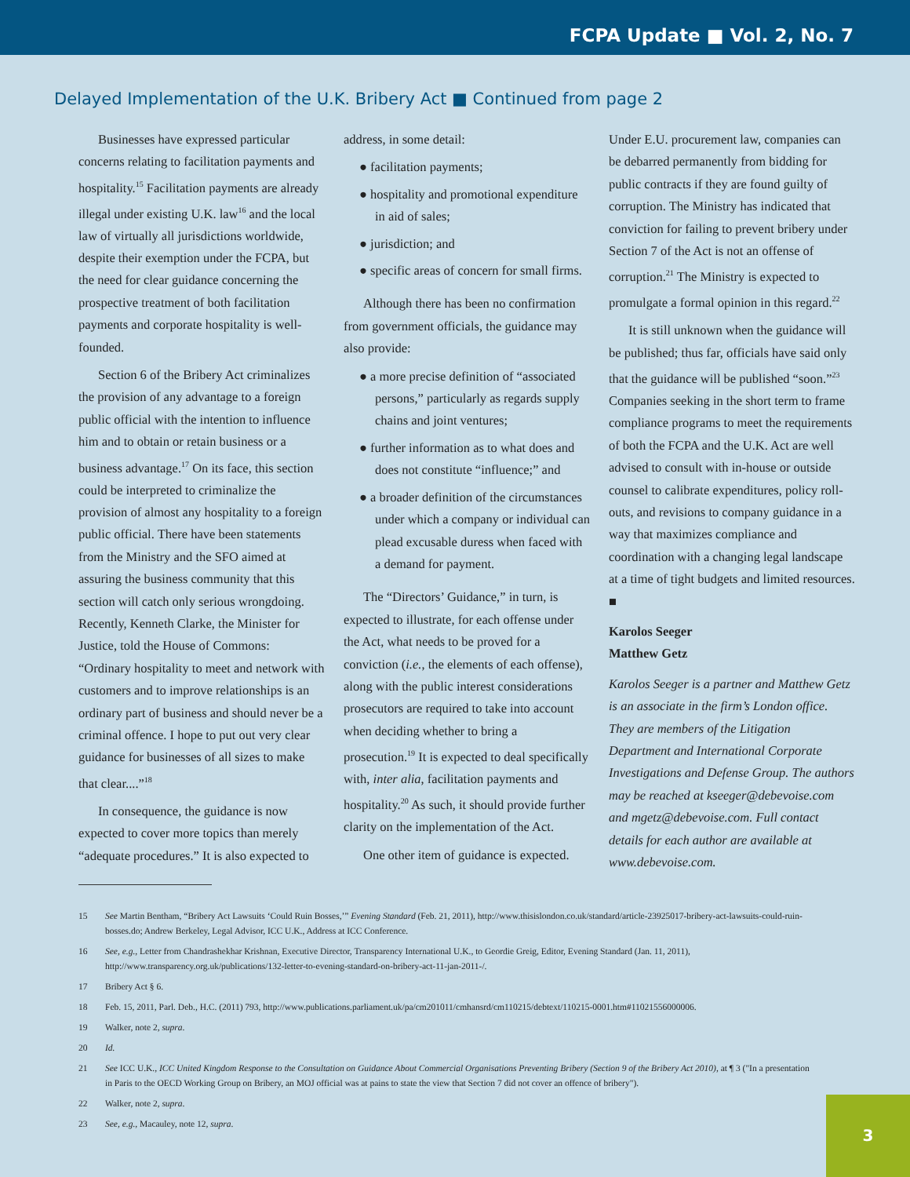FCPA Update ■ Vol. 2, No. 7
Delayed Implementation of the U.K. Bribery Act ■ Continued from page 2
Businesses have expressed particular concerns relating to facilitation payments and hospitality.<sup>15</sup> Facilitation payments are already illegal under existing U.K. law<sup>16</sup> and the local law of virtually all jurisdictions worldwide, despite their exemption under the FCPA, but the need for clear guidance concerning the prospective treatment of both facilitation payments and corporate hospitality is well-founded.
Section 6 of the Bribery Act criminalizes the provision of any advantage to a foreign public official with the intention to influence him and to obtain or retain business or a business advantage.<sup>17</sup> On its face, this section could be interpreted to criminalize the provision of almost any hospitality to a foreign public official. There have been statements from the Ministry and the SFO aimed at assuring the business community that this section will catch only serious wrongdoing. Recently, Kenneth Clarke, the Minister for Justice, told the House of Commons: “Ordinary hospitality to meet and network with customers and to improve relationships is an ordinary part of business and should never be a criminal offence. I hope to put out very clear guidance for businesses of all sizes to make that clear....”<sup>18</sup>
In consequence, the guidance is now expected to cover more topics than merely “adequate procedures.” It is also expected to
address, in some detail:
● facilitation payments;
● hospitality and promotional expenditure in aid of sales;
● jurisdiction; and
● specific areas of concern for small firms.
Although there has been no confirmation from government officials, the guidance may also provide:
● a more precise definition of “associated persons,” particularly as regards supply chains and joint ventures;
● further information as to what does and does not constitute “influence;” and
● a broader definition of the circumstances under which a company or individual can plead excusable duress when faced with a demand for payment.
The “Directors’ Guidance,” in turn, is expected to illustrate, for each offense under the Act, what needs to be proved for a conviction (i.e., the elements of each offense), along with the public interest considerations prosecutors are required to take into account when deciding whether to bring a prosecution.<sup>19</sup> It is expected to deal specifically with, inter alia, facilitation payments and hospitality.<sup>20</sup> As such, it should provide further clarity on the implementation of the Act.
One other item of guidance is expected.
Under E.U. procurement law, companies can be debarred permanently from bidding for public contracts if they are found guilty of corruption. The Ministry has indicated that conviction for failing to prevent bribery under Section 7 of the Act is not an offense of corruption.<sup>21</sup> The Ministry is expected to promulgate a formal opinion in this regard.<sup>22</sup>
It is still unknown when the guidance will be published; thus far, officials have said only that the guidance will be published “soon.”<sup>23</sup> Companies seeking in the short term to frame compliance programs to meet the requirements of both the FCPA and the U.K. Act are well advised to consult with in-house or outside counsel to calibrate expenditures, policy roll-outs, and revisions to company guidance in a way that maximizes compliance and coordination with a changing legal landscape at a time of tight budgets and limited resources. ■
Karolos Seeger
Matthew Getz
Karolos Seeger is a partner and Matthew Getz is an associate in the firm’s London office. They are members of the Litigation Department and International Corporate Investigations and Defense Group. The authors may be reached at kseeger@debevoise.com and mgetz@debevoise.com. Full contact details for each author are available at www.debevoise.com.
15 See Martin Bentham, “Bribery Act Lawsuits ‘Could Ruin Bosses,’” Evening Standard (Feb. 21, 2011), http://www.thisislondon.co.uk/standard/article-23925017-bribery-act-lawsuits-could-ruin-bosses.do; Andrew Berkeley, Legal Advisor, ICC U.K., Address at ICC Conference.
16 See, e.g., Letter from Chandrashekhar Krishnan, Executive Director, Transparency International U.K., to Geordie Greig, Editor, Evening Standard (Jan. 11, 2011), http://www.transparency.org.uk/publications/132-letter-to-evening-standard-on-bribery-act-11-jan-2011-/.
17 Bribery Act § 6.
18 Feb. 15, 2011, Parl. Deb., H.C. (2011) 793, http://www.publications.parliament.uk/pa/cm201011/cmhansrd/cm110215/debtext/110215-0001.htm#11021556000006.
19 Walker, note 2, supra.
20 Id.
21 See ICC U.K., ICC United Kingdom Response to the Consultation on Guidance About Commercial Organisations Preventing Bribery (Section 9 of the Bribery Act 2010), at ¶ 3 ("In a presentation in Paris to the OECD Working Group on Bribery, an MOJ official was at pains to state the view that Section 7 did not cover an offence of bribery").
22 Walker, note 2, supra.
23 See, e.g., Macauley, note 12, supra.
3